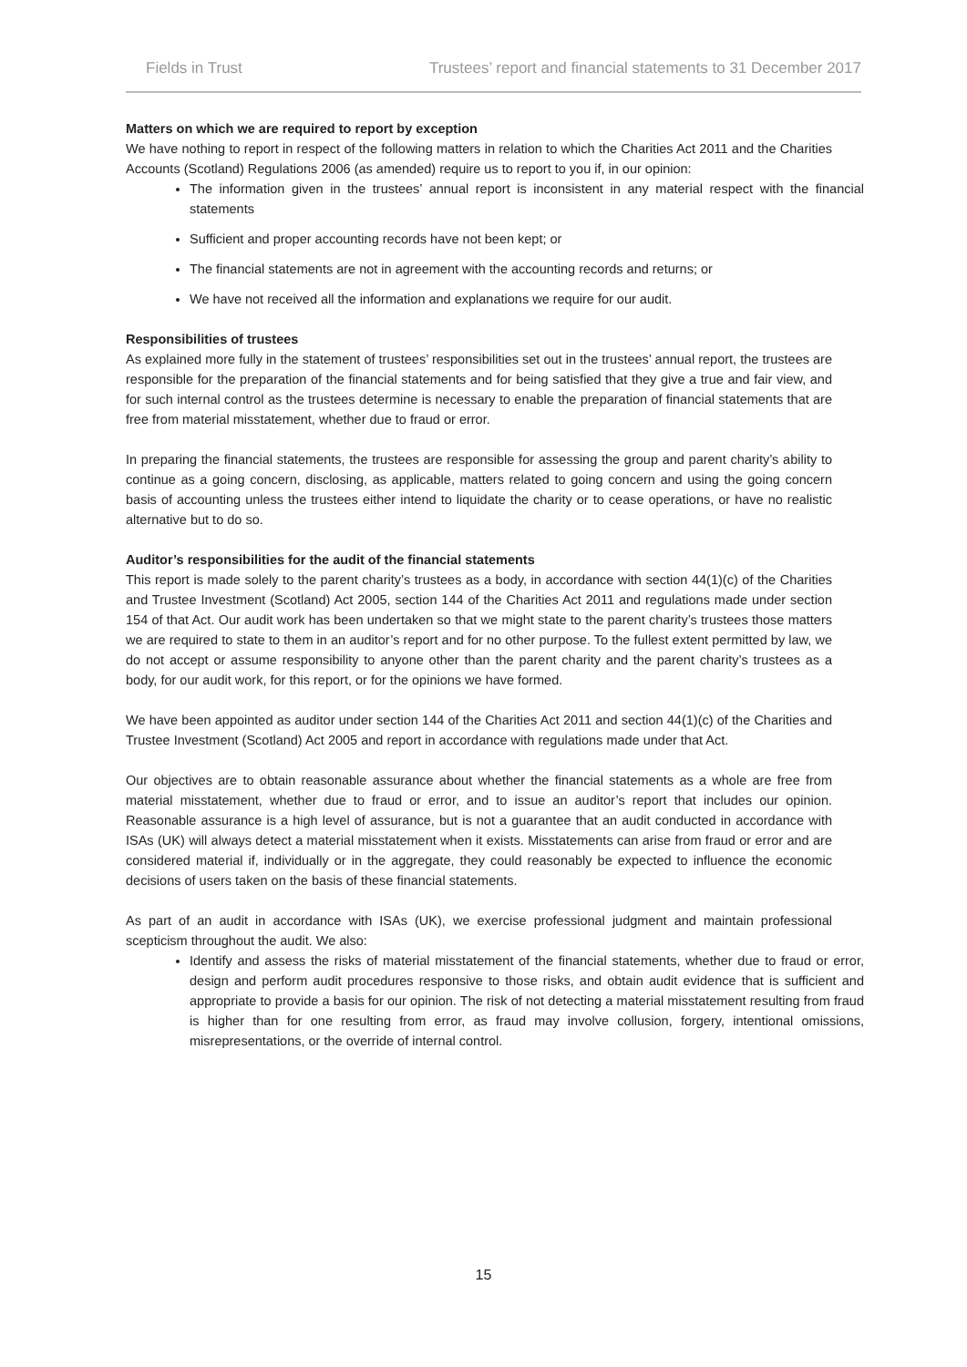Fields in Trust Trustees’ report and financial statements to 31 December 2017
Matters on which we are required to report by exception
We have nothing to report in respect of the following matters in relation to which the Charities Act 2011 and the Charities Accounts (Scotland) Regulations 2006 (as amended) require us to report to you if, in our opinion:
The information given in the trustees’ annual report is inconsistent in any material respect with the financial statements
Sufficient and proper accounting records have not been kept; or
The financial statements are not in agreement with the accounting records and returns; or
We have not received all the information and explanations we require for our audit.
Responsibilities of trustees
As explained more fully in the statement of trustees’ responsibilities set out in the trustees’ annual report, the trustees are responsible for the preparation of the financial statements and for being satisfied that they give a true and fair view, and for such internal control as the trustees determine is necessary to enable the preparation of financial statements that are free from material misstatement, whether due to fraud or error.
In preparing the financial statements, the trustees are responsible for assessing the group and parent charity’s ability to continue as a going concern, disclosing, as applicable, matters related to going concern and using the going concern basis of accounting unless the trustees either intend to liquidate the charity or to cease operations, or have no realistic alternative but to do so.
Auditor’s responsibilities for the audit of the financial statements
This report is made solely to the parent charity’s trustees as a body, in accordance with section 44(1)(c) of the Charities and Trustee Investment (Scotland) Act 2005, section 144 of the Charities Act 2011 and regulations made under section 154 of that Act. Our audit work has been undertaken so that we might state to the parent charity’s trustees those matters we are required to state to them in an auditor’s report and for no other purpose. To the fullest extent permitted by law, we do not accept or assume responsibility to anyone other than the parent charity and the parent charity’s trustees as a body, for our audit work, for this report, or for the opinions we have formed.
We have been appointed as auditor under section 144 of the Charities Act 2011 and section 44(1)(c) of the Charities and Trustee Investment (Scotland) Act 2005 and report in accordance with regulations made under that Act.
Our objectives are to obtain reasonable assurance about whether the financial statements as a whole are free from material misstatement, whether due to fraud or error, and to issue an auditor’s report that includes our opinion. Reasonable assurance is a high level of assurance, but is not a guarantee that an audit conducted in accordance with ISAs (UK) will always detect a material misstatement when it exists. Misstatements can arise from fraud or error and are considered material if, individually or in the aggregate, they could reasonably be expected to influence the economic decisions of users taken on the basis of these financial statements.
As part of an audit in accordance with ISAs (UK), we exercise professional judgment and maintain professional scepticism throughout the audit. We also:
Identify and assess the risks of material misstatement of the financial statements, whether due to fraud or error, design and perform audit procedures responsive to those risks, and obtain audit evidence that is sufficient and appropriate to provide a basis for our opinion. The risk of not detecting a material misstatement resulting from fraud is higher than for one resulting from error, as fraud may involve collusion, forgery, intentional omissions, misrepresentations, or the override of internal control.
15